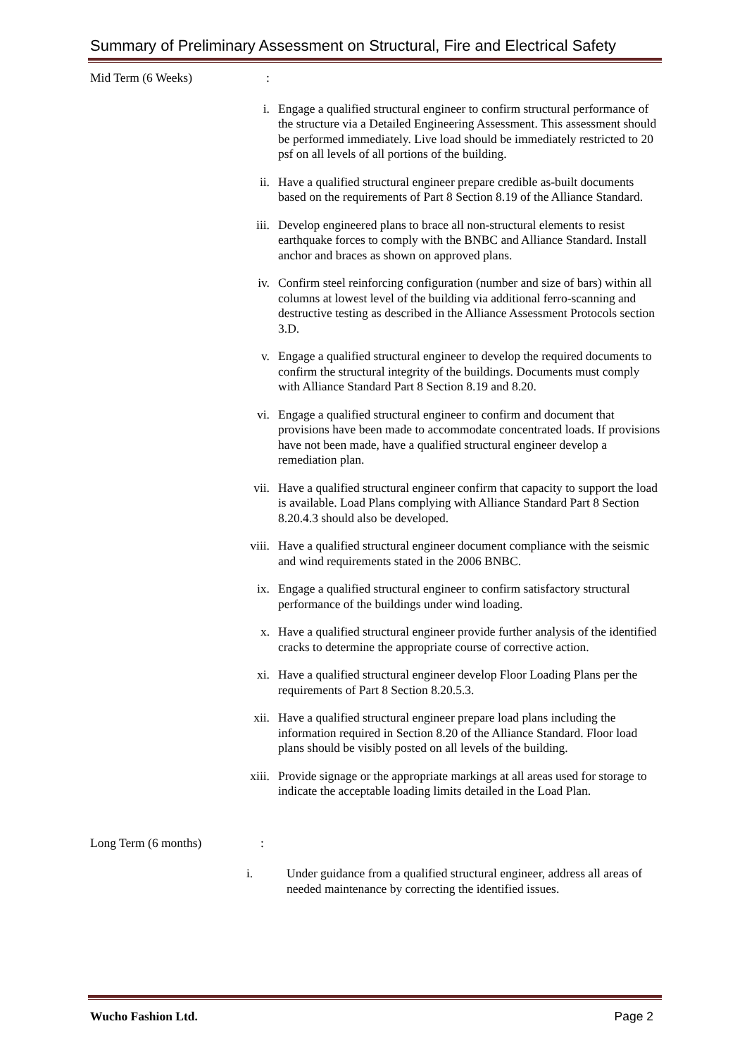Summary of Preliminary Assessment on Structural, Fire and Electrical Safety
Mid Term (6 Weeks):
i. Engage a qualified structural engineer to confirm structural performance of the structure via a Detailed Engineering Assessment. This assessment should be performed immediately. Live load should be immediately restricted to 20 psf on all levels of all portions of the building.
ii. Have a qualified structural engineer prepare credible as-built documents based on the requirements of Part 8 Section 8.19 of the Alliance Standard.
iii. Develop engineered plans to brace all non-structural elements to resist earthquake forces to comply with the BNBC and Alliance Standard. Install anchor and braces as shown on approved plans.
iv. Confirm steel reinforcing configuration (number and size of bars) within all columns at lowest level of the building via additional ferro-scanning and destructive testing as described in the Alliance Assessment Protocols section 3.D.
v. Engage a qualified structural engineer to develop the required documents to confirm the structural integrity of the buildings. Documents must comply with Alliance Standard Part 8 Section 8.19 and 8.20.
vi. Engage a qualified structural engineer to confirm and document that provisions have been made to accommodate concentrated loads. If provisions have not been made, have a qualified structural engineer develop a remediation plan.
vii. Have a qualified structural engineer confirm that capacity to support the load is available. Load Plans complying with Alliance Standard Part 8 Section 8.20.4.3 should also be developed.
viii. Have a qualified structural engineer document compliance with the seismic and wind requirements stated in the 2006 BNBC.
ix. Engage a qualified structural engineer to confirm satisfactory structural performance of the buildings under wind loading.
x. Have a qualified structural engineer provide further analysis of the identified cracks to determine the appropriate course of corrective action.
xi. Have a qualified structural engineer develop Floor Loading Plans per the requirements of Part 8 Section 8.20.5.3.
xii. Have a qualified structural engineer prepare load plans including the information required in Section 8.20 of the Alliance Standard. Floor load plans should be visibly posted on all levels of the building.
xiii. Provide signage or the appropriate markings at all areas used for storage to indicate the acceptable loading limits detailed in the Load Plan.
Long Term (6 months):
i. Under guidance from a qualified structural engineer, address all areas of needed maintenance by correcting the identified issues.
Wucho Fashion Ltd. Page 2